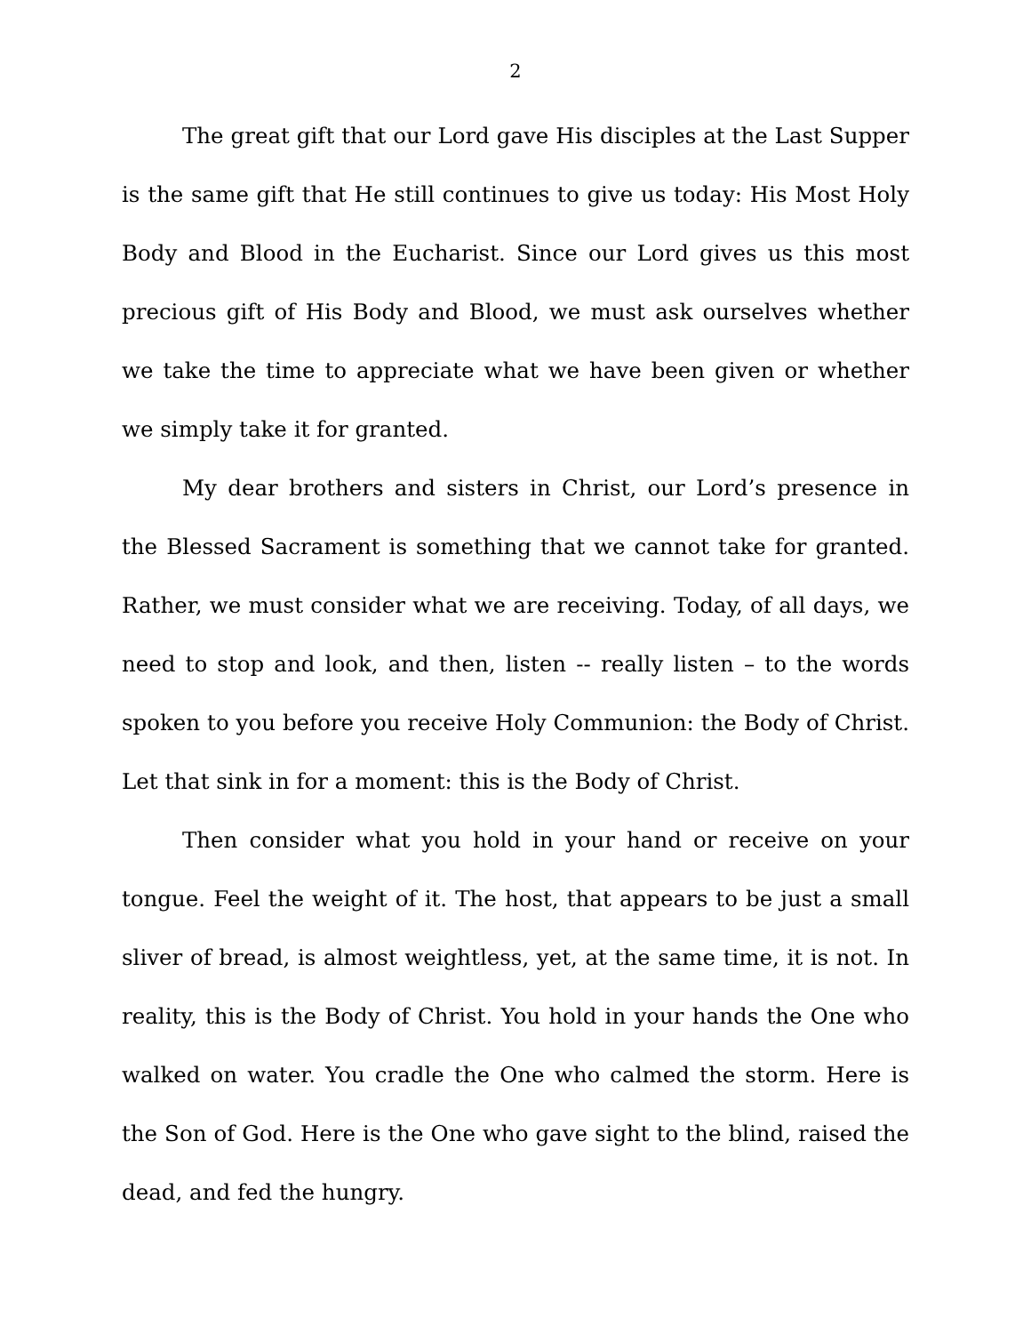2
The great gift that our Lord gave His disciples at the Last Supper is the same gift that He still continues to give us today: His Most Holy Body and Blood in the Eucharist. Since our Lord gives us this most precious gift of His Body and Blood, we must ask ourselves whether we take the time to appreciate what we have been given or whether we simply take it for granted.
My dear brothers and sisters in Christ, our Lord’s presence in the Blessed Sacrament is something that we cannot take for granted. Rather, we must consider what we are receiving. Today, of all days, we need to stop and look, and then, listen -- really listen – to the words spoken to you before you receive Holy Communion: the Body of Christ. Let that sink in for a moment: this is the Body of Christ.
Then consider what you hold in your hand or receive on your tongue. Feel the weight of it. The host, that appears to be just a small sliver of bread, is almost weightless, yet, at the same time, it is not. In reality, this is the Body of Christ. You hold in your hands the One who walked on water. You cradle the One who calmed the storm. Here is the Son of God. Here is the One who gave sight to the blind, raised the dead, and fed the hungry.